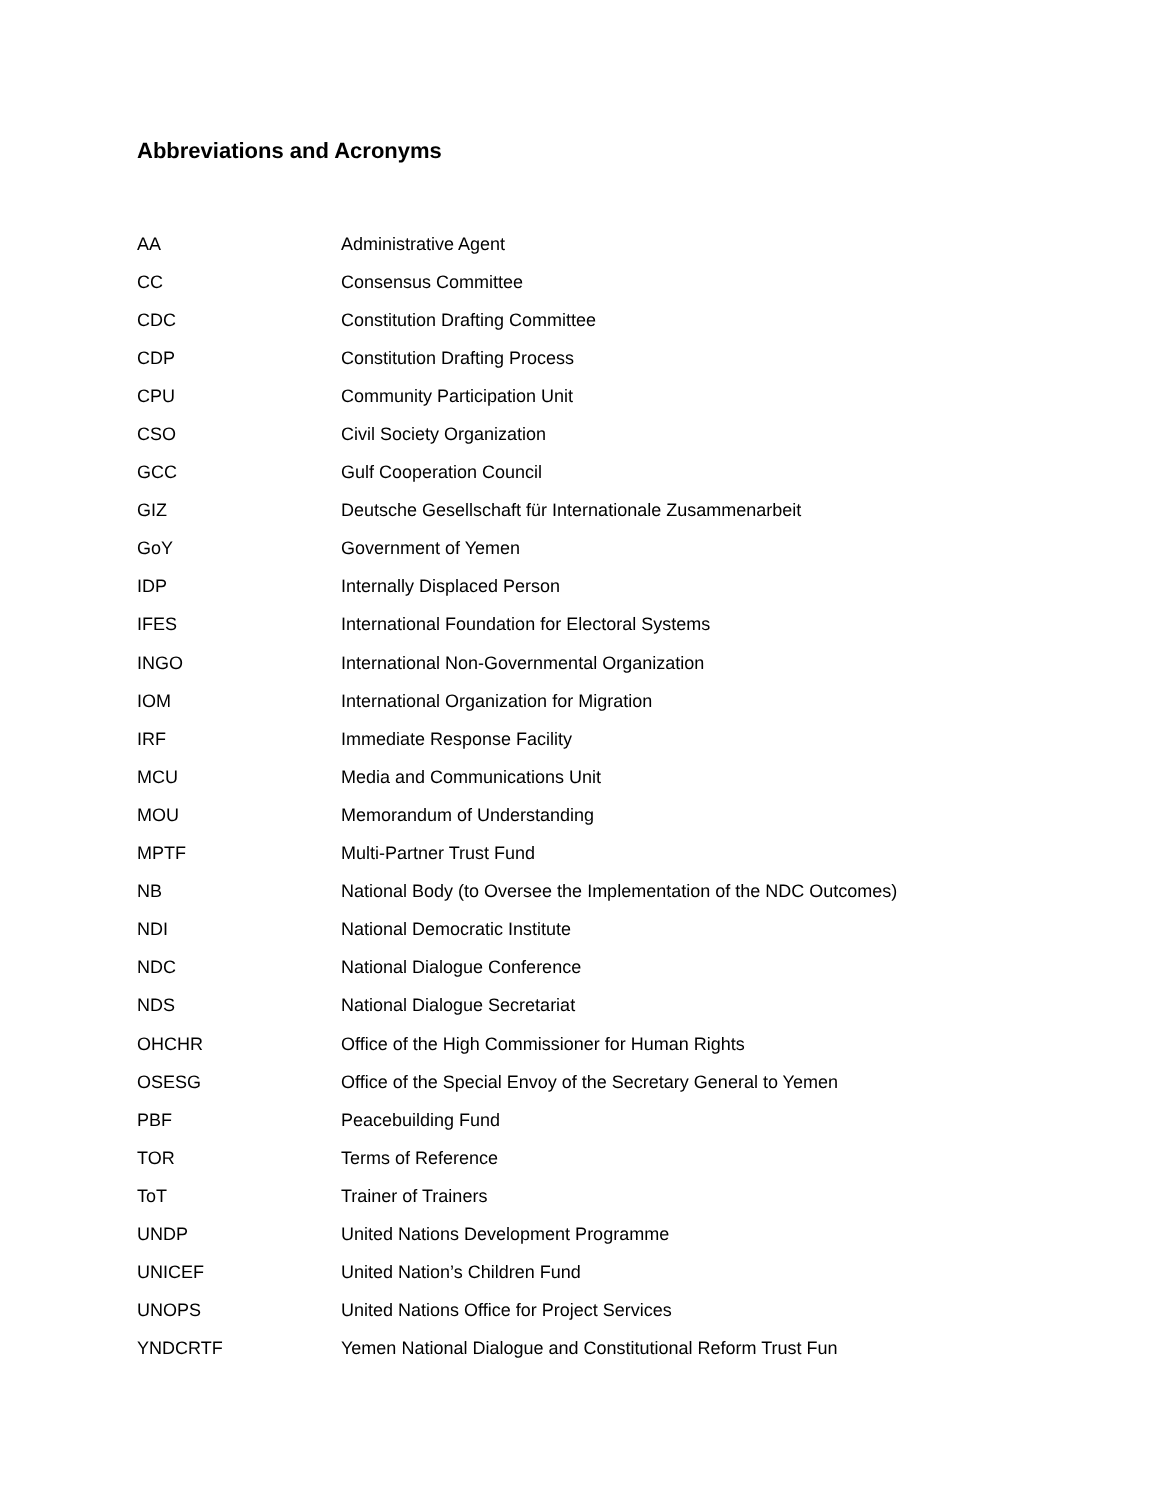Abbreviations and Acronyms
| AA | Administrative Agent |
| CC | Consensus Committee |
| CDC | Constitution Drafting Committee |
| CDP | Constitution Drafting Process |
| CPU | Community Participation Unit |
| CSO | Civil Society Organization |
| GCC | Gulf Cooperation Council |
| GIZ | Deutsche Gesellschaft für Internationale Zusammenarbeit |
| GoY | Government of Yemen |
| IDP | Internally Displaced Person |
| IFES | International Foundation for Electoral Systems |
| INGO | International Non-Governmental Organization |
| IOM | International Organization for Migration |
| IRF | Immediate Response Facility |
| MCU | Media and Communications Unit |
| MOU | Memorandum of Understanding |
| MPTF | Multi-Partner Trust Fund |
| NB | National Body (to Oversee the Implementation of the NDC Outcomes) |
| NDI | National Democratic Institute |
| NDC | National Dialogue Conference |
| NDS | National Dialogue Secretariat |
| OHCHR | Office of the High Commissioner for Human Rights |
| OSESG | Office of the Special Envoy of the Secretary General to Yemen |
| PBF | Peacebuilding Fund |
| TOR | Terms of Reference |
| ToT | Trainer of Trainers |
| UNDP | United Nations Development Programme |
| UNICEF | United Nation’s Children Fund |
| UNOPS | United Nations Office for Project Services |
| YNDCRTF | Yemen National Dialogue and Constitutional Reform Trust Fun |